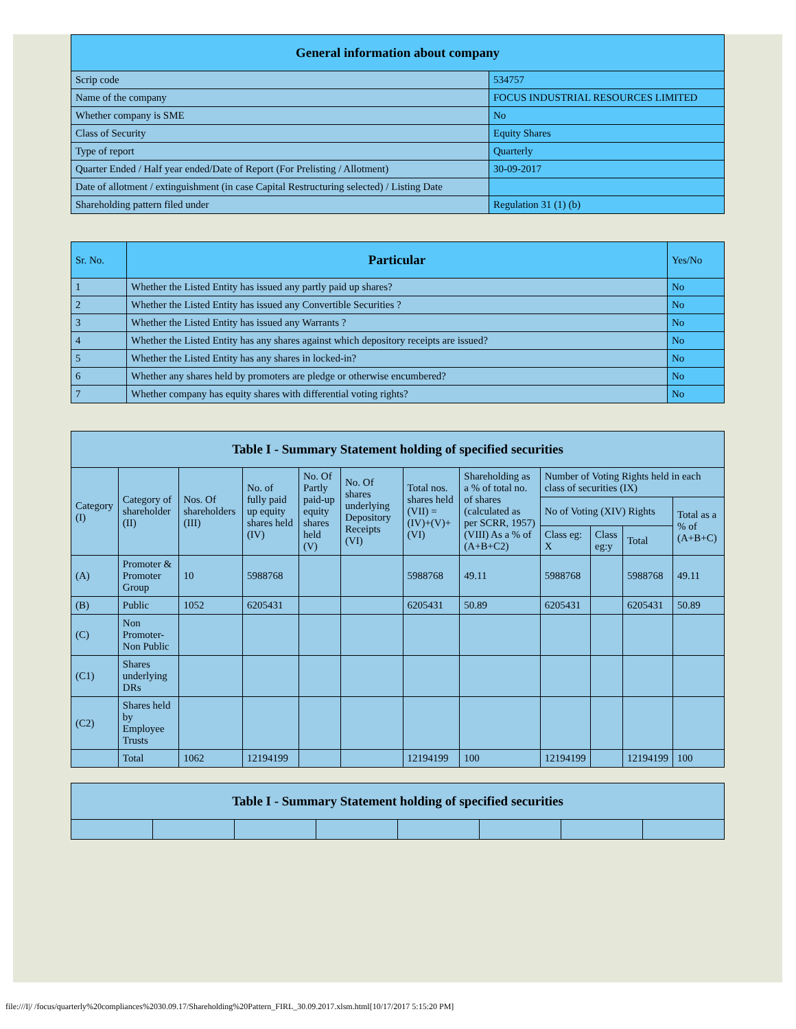| General information about company | |
| --- | --- |
| Scrip code | 534757 |
| Name of the company | FOCUS INDUSTRIAL RESOURCES LIMITED |
| Whether company is SME | No |
| Class of Security | Equity Shares |
| Type of report | Quarterly |
| Quarter Ended / Half year ended/Date of Report (For Prelisting / Allotment) | 30-09-2017 |
| Date of allotment / extinguishment (in case Capital Restructuring selected) / Listing Date | |
| Shareholding pattern filed under | Regulation 31 (1) (b) |
| Sr. No. | Particular | Yes/No |
| --- | --- | --- |
| 1 | Whether the Listed Entity has issued any partly paid up shares? | No |
| 2 | Whether the Listed Entity has issued any Convertible Securities ? | No |
| 3 | Whether the Listed Entity has issued any Warrants ? | No |
| 4 | Whether the Listed Entity has any shares against which depository receipts are issued? | No |
| 5 | Whether the Listed Entity has any shares in locked-in? | No |
| 6 | Whether any shares held by promoters are pledge or otherwise encumbered? | No |
| 7 | Whether company has equity shares with differential voting rights? | No |
| Table I - Summary Statement holding of specified securities | | | | | | | | | | | |
| --- | --- | --- | --- | --- | --- | --- | --- | --- | --- | --- | --- |
| Category (I) | Category of shareholder (II) | Nos. Of shareholders (III) | No. of fully paid up equity shares held (IV) | No. Of Partly paid-up equity shares held (V) | No. Of shares underlying Depository Receipts (VI) | Total nos. shares held (VII) = (IV)+(V)+ (VI) | Shareholding as a % of total no. of shares (calculated as per SCRR, 1957) (VIII) As a % of (A+B+C2) | Number of Voting Rights held in each class of securities (IX) | | | |
| | | | | | | | | No of Voting (XIV) Rights | | | Total as a % of (A+B+C) |
| | | | | | | | | Class eg: X | Class eg:y | Total | |
| (A) | Promoter & Promoter Group | 10 | 5988768 | | | 5988768 | 49.11 | 5988768 | | 5988768 | 49.11 |
| (B) | Public | 1052 | 6205431 | | | 6205431 | 50.89 | 6205431 | | 6205431 | 50.89 |
| (C) | Non Promoter- Non Public | | | | | | | | | | |
| (C1) | Shares underlying DRs | | | | | | | | | | |
| (C2) | Shares held by Employee Trusts | | | | | | | | | | |
| | Total | 1062 | 12194199 | | | 12194199 | 100 | 12194199 | | 12194199 | 100 |
| Table I - Summary Statement holding of specified securities | | | | | | | |
| --- | --- | --- | --- | --- | --- | --- | --- |
file:///I|/ /focus/quarterly%20compliances%2030.09.17/Shareholding%20Pattern_FIRL_30.09.2017.xlsm.html[10/17/2017 5:15:20 PM]